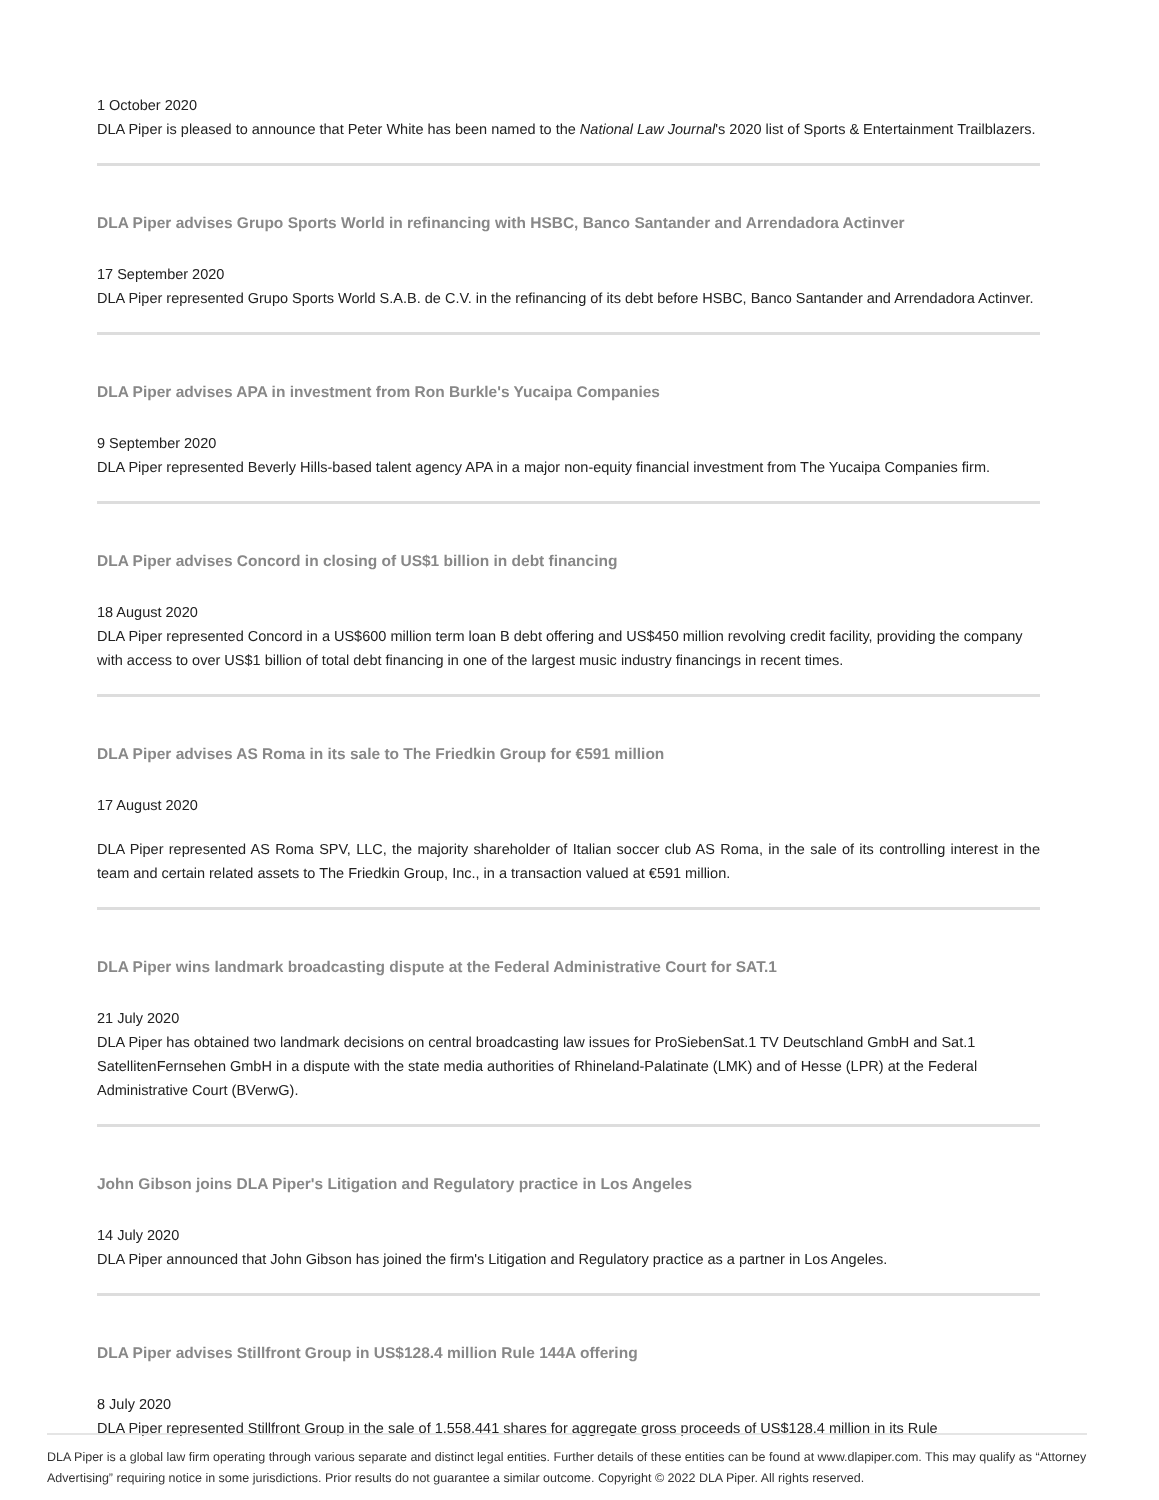1 October 2020
DLA Piper is pleased to announce that Peter White has been named to the National Law Journal's 2020 list of Sports & Entertainment Trailblazers.
DLA Piper advises Grupo Sports World in refinancing with HSBC, Banco Santander and Arrendadora Actinver
17 September 2020
DLA Piper represented Grupo Sports World S.A.B. de C.V. in the refinancing of its debt before HSBC, Banco Santander and Arrendadora Actinver.
DLA Piper advises APA in investment from Ron Burkle's Yucaipa Companies
9 September 2020
DLA Piper represented Beverly Hills-based talent agency APA in a major non-equity financial investment from The Yucaipa Companies firm.
DLA Piper advises Concord in closing of US$1 billion in debt financing
18 August 2020
DLA Piper represented Concord in a US$600 million term loan B debt offering and US$450 million revolving credit facility, providing the company with access to over US$1 billion of total debt financing in one of the largest music industry financings in recent times.
DLA Piper advises AS Roma in its sale to The Friedkin Group for €591 million
17 August 2020
DLA Piper represented AS Roma SPV, LLC, the majority shareholder of Italian soccer club AS Roma, in the sale of its controlling interest in the team and certain related assets to The Friedkin Group, Inc., in a transaction valued at €591 million.
DLA Piper wins landmark broadcasting dispute at the Federal Administrative Court for SAT.1
21 July 2020
DLA Piper has obtained two landmark decisions on central broadcasting law issues for ProSiebenSat.1 TV Deutschland GmbH and Sat.1 SatellitenFernsehen GmbH in a dispute with the state media authorities of Rhineland-Palatinate (LMK) and of Hesse (LPR) at the Federal Administrative Court (BVerwG).
John Gibson joins DLA Piper's Litigation and Regulatory practice in Los Angeles
14 July 2020
DLA Piper announced that John Gibson has joined the firm's Litigation and Regulatory practice as a partner in Los Angeles.
DLA Piper advises Stillfront Group in US$128.4 million Rule 144A offering
8 July 2020
DLA Piper represented Stillfront Group in the sale of 1,558,441 shares for aggregate gross proceeds of US$128.4 million in its Rule
DLA Piper is a global law firm operating through various separate and distinct legal entities. Further details of these entities can be found at www.dlapiper.com. This may qualify as “Attorney Advertising” requiring notice in some jurisdictions. Prior results do not guarantee a similar outcome. Copyright © 2022 DLA Piper. All rights reserved.